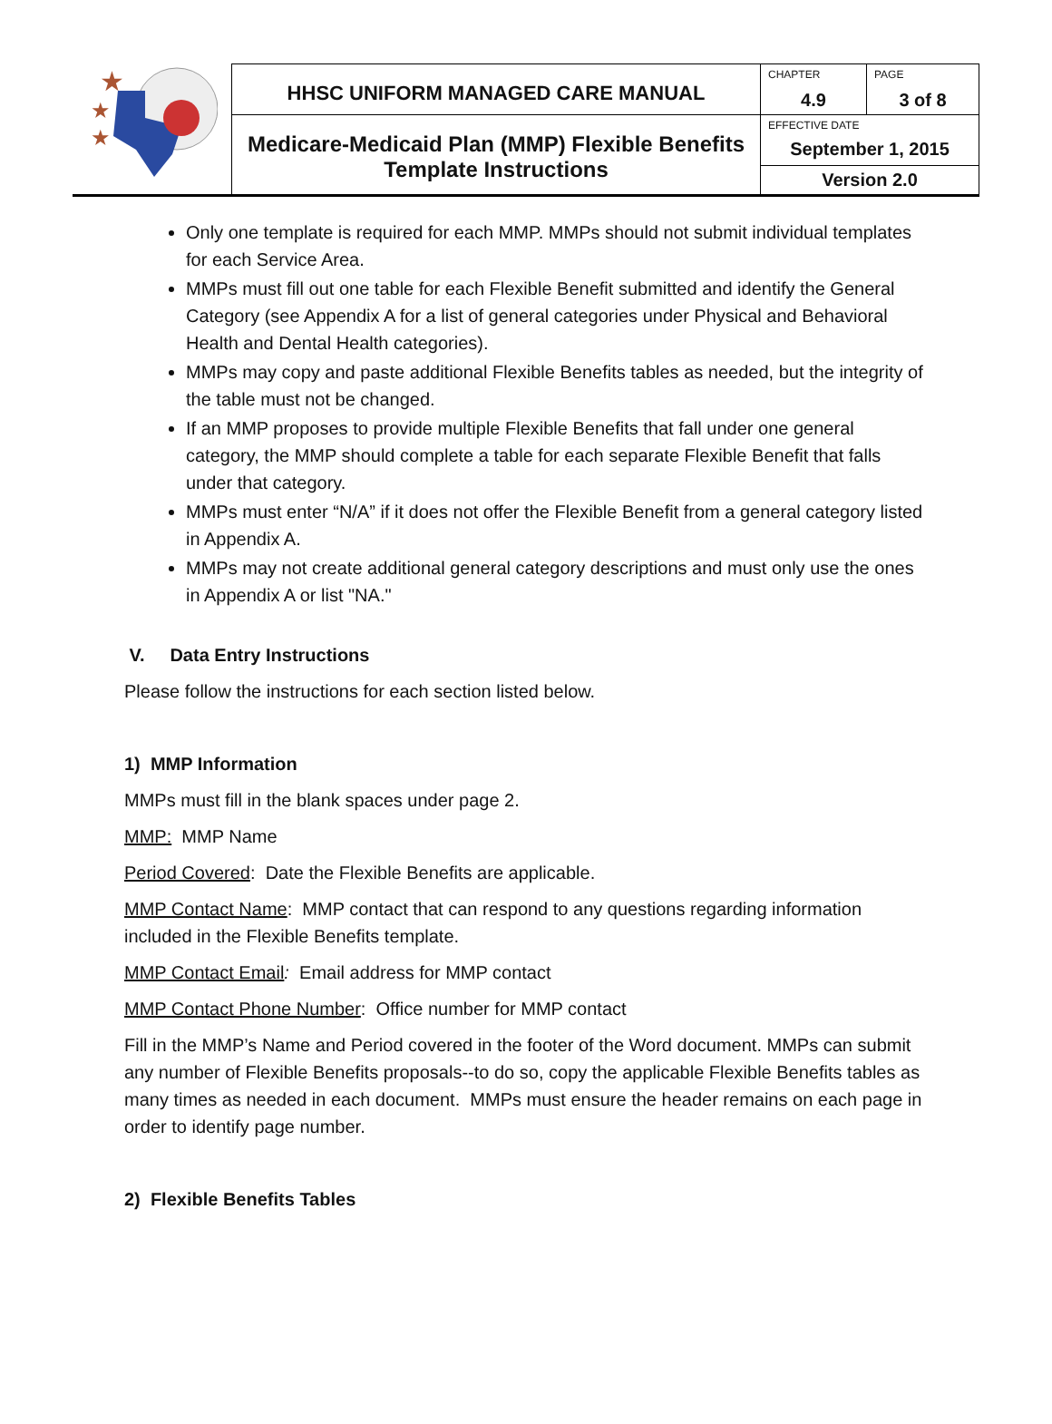★
★
★
| HHSC UNIFORM MANAGED CARE MANUAL | CHAPTER 4.9 | PAGE 3 of 8 |
| Medicare-Medicaid Plan (MMP) Flexible Benefits Template Instructions | EFFECTIVE DATE September 1, 2015 | |
| | Version 2.0 | |
Only one template is required for each MMP. MMPs should not submit individual templates for each Service Area.
MMPs must fill out one table for each Flexible Benefit submitted and identify the General Category (see Appendix A for a list of general categories under Physical and Behavioral Health and Dental Health categories).
MMPs may copy and paste additional Flexible Benefits tables as needed, but the integrity of the table must not be changed.
If an MMP proposes to provide multiple Flexible Benefits that fall under one general category, the MMP should complete a table for each separate Flexible Benefit that falls under that category.
MMPs must enter “N/A” if it does not offer the Flexible Benefit from a general category listed in Appendix A.
MMPs may not create additional general category descriptions and must only use the ones in Appendix A or list "NA."
V. Data Entry Instructions
Please follow the instructions for each section listed below.
1) MMP Information
MMPs must fill in the blank spaces under page 2.
MMP: MMP Name
Period Covered: Date the Flexible Benefits are applicable.
MMP Contact Name: MMP contact that can respond to any questions regarding information included in the Flexible Benefits template.
MMP Contact Email: Email address for MMP contact
MMP Contact Phone Number: Office number for MMP contact
Fill in the MMP’s Name and Period covered in the footer of the Word document. MMPs can submit any number of Flexible Benefits proposals--to do so, copy the applicable Flexible Benefits tables as many times as needed in each document. MMPs must ensure the header remains on each page in order to identify page number.
2) Flexible Benefits Tables